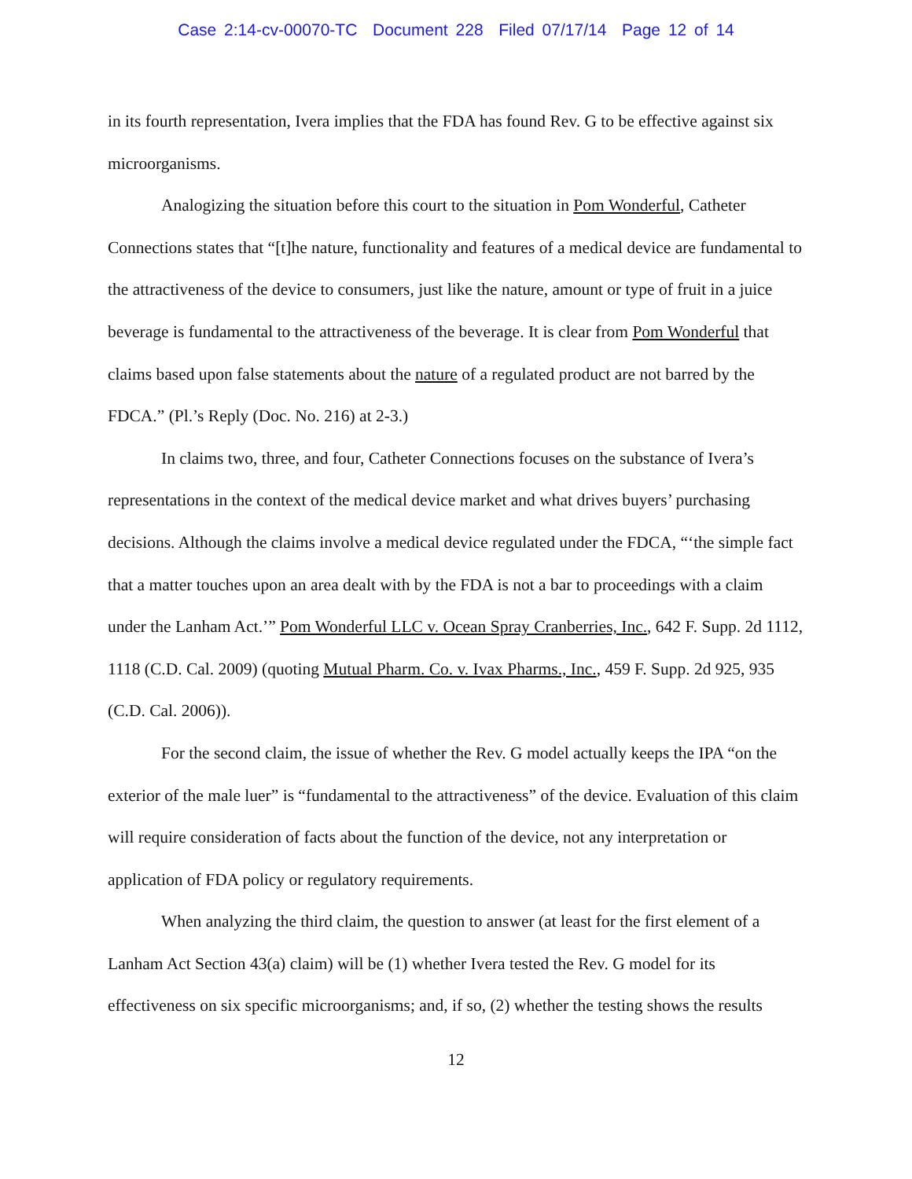Case 2:14-cv-00070-TC Document 228 Filed 07/17/14 Page 12 of 14
in its fourth representation, Ivera implies that the FDA has found Rev. G to be effective against six microorganisms.
Analogizing the situation before this court to the situation in Pom Wonderful, Catheter Connections states that “[t]he nature, functionality and features of a medical device are fundamental to the attractiveness of the device to consumers, just like the nature, amount or type of fruit in a juice beverage is fundamental to the attractiveness of the beverage. It is clear from Pom Wonderful that claims based upon false statements about the nature of a regulated product are not barred by the FDCA.” (Pl.’s Reply (Doc. No. 216) at 2-3.)
In claims two, three, and four, Catheter Connections focuses on the substance of Ivera’s representations in the context of the medical device market and what drives buyers’ purchasing decisions. Although the claims involve a medical device regulated under the FDCA, “‘the simple fact that a matter touches upon an area dealt with by the FDA is not a bar to proceedings with a claim under the Lanham Act.’” Pom Wonderful LLC v. Ocean Spray Cranberries, Inc., 642 F. Supp. 2d 1112, 1118 (C.D. Cal. 2009) (quoting Mutual Pharm. Co. v. Ivax Pharms., Inc., 459 F. Supp. 2d 925, 935 (C.D. Cal. 2006)).
For the second claim, the issue of whether the Rev. G model actually keeps the IPA “on the exterior of the male luer” is “fundamental to the attractiveness” of the device. Evaluation of this claim will require consideration of facts about the function of the device, not any interpretation or application of FDA policy or regulatory requirements.
When analyzing the third claim, the question to answer (at least for the first element of a Lanham Act Section 43(a) claim) will be (1) whether Ivera tested the Rev. G model for its effectiveness on six specific microorganisms; and, if so, (2) whether the testing shows the results
12